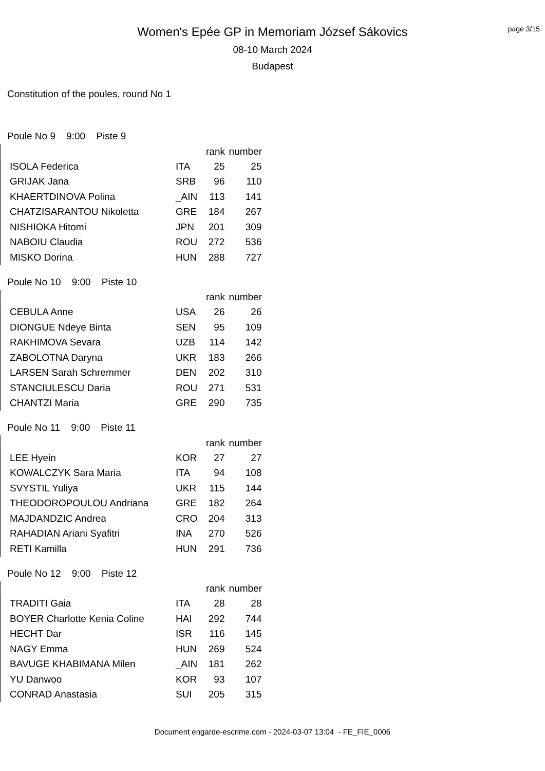page 3/15
Women's Epée GP in Memoriam József Sákovics
08-10 March 2024
Budapest
Constitution of the poules, round No 1
Poule No 9 9:00 Piste 9
| | | rank | number |
| ISOLA Federica | ITA | 25 | 25 |
| GRIJAK Jana | SRB | 96 | 110 |
| KHAERTDINOVA Polina | _AIN | 113 | 141 |
| CHATZISARANTOU Nikoletta | GRE | 184 | 267 |
| NISHIOKA Hitomi | JPN | 201 | 309 |
| NABOIU Claudia | ROU | 272 | 536 |
| MISKO Dorina | HUN | 288 | 727 |
Poule No 10 9:00 Piste 10
| | | rank | number |
| CEBULA Anne | USA | 26 | 26 |
| DIONGUE Ndeye Binta | SEN | 95 | 109 |
| RAKHIMOVA Sevara | UZB | 114 | 142 |
| ZABOLOTNA Daryna | UKR | 183 | 266 |
| LARSEN Sarah Schremmer | DEN | 202 | 310 |
| STANCIULESCU Daria | ROU | 271 | 531 |
| CHANTZI Maria | GRE | 290 | 735 |
Poule No 11 9:00 Piste 11
| | | rank | number |
| LEE Hyein | KOR | 27 | 27 |
| KOWALCZYK Sara Maria | ITA | 94 | 108 |
| SVYSTIL Yuliya | UKR | 115 | 144 |
| THEODOROPOULOU Andriana | GRE | 182 | 264 |
| MAJDANDZIC Andrea | CRO | 204 | 313 |
| RAHADIAN Ariani Syafitri | INA | 270 | 526 |
| RETI Kamilla | HUN | 291 | 736 |
Poule No 12 9:00 Piste 12
| | | rank | number |
| TRADITI Gaia | ITA | 28 | 28 |
| BOYER Charlotte Kenia Coline | HAI | 292 | 744 |
| HECHT Dar | ISR | 116 | 145 |
| NAGY Emma | HUN | 269 | 524 |
| BAVUGE KHABIMANA Milen | _AIN | 181 | 262 |
| YU Danwoo | KOR | 93 | 107 |
| CONRAD Anastasia | SUI | 205 | 315 |
Document engarde-escrime.com - 2024-03-07 13:04 - FE_FIE_0006